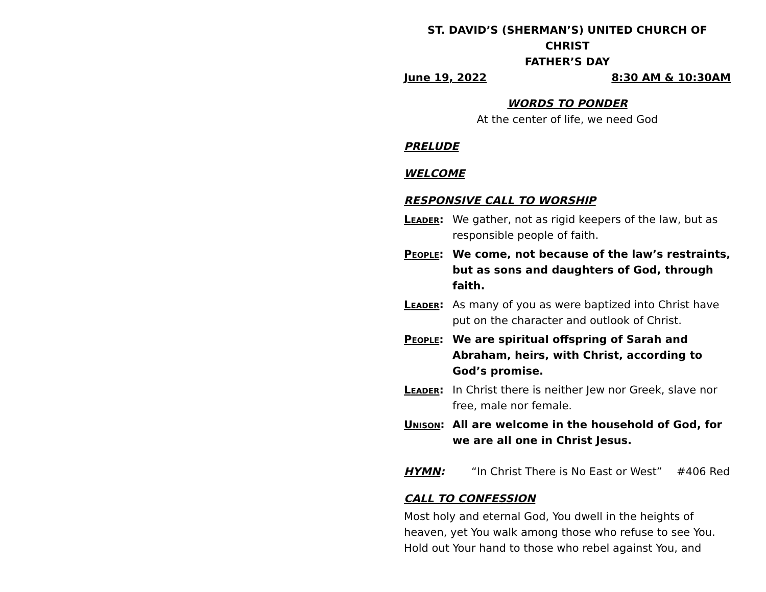ST. DAVID’S (SHERMAN’S) UNITED CHURCH OF CHRIST
FATHER’S DAY
June 19, 2022 8:30 AM & 10:30AM
WORDS TO PONDER
At the center of life, we need God
PRELUDE
WELCOME
RESPONSIVE CALL TO WORSHIP
LEADER: We gather, not as rigid keepers of the law, but as responsible people of faith.
PEOPLE: We come, not because of the law’s restraints, but as sons and daughters of God, through faith.
LEADER: As many of you as were baptized into Christ have put on the character and outlook of Christ.
PEOPLE: We are spiritual offspring of Sarah and Abraham, heirs, with Christ, according to God’s promise.
LEADER: In Christ there is neither Jew nor Greek, slave nor free, male nor female.
UNISON: All are welcome in the household of God, for we are all one in Christ Jesus.
HYMN: “In Christ There is No East or West” #406 Red
CALL TO CONFESSION
Most holy and eternal God, You dwell in the heights of heaven, yet You walk among those who refuse to see You. Hold out Your hand to those who rebel against You, and